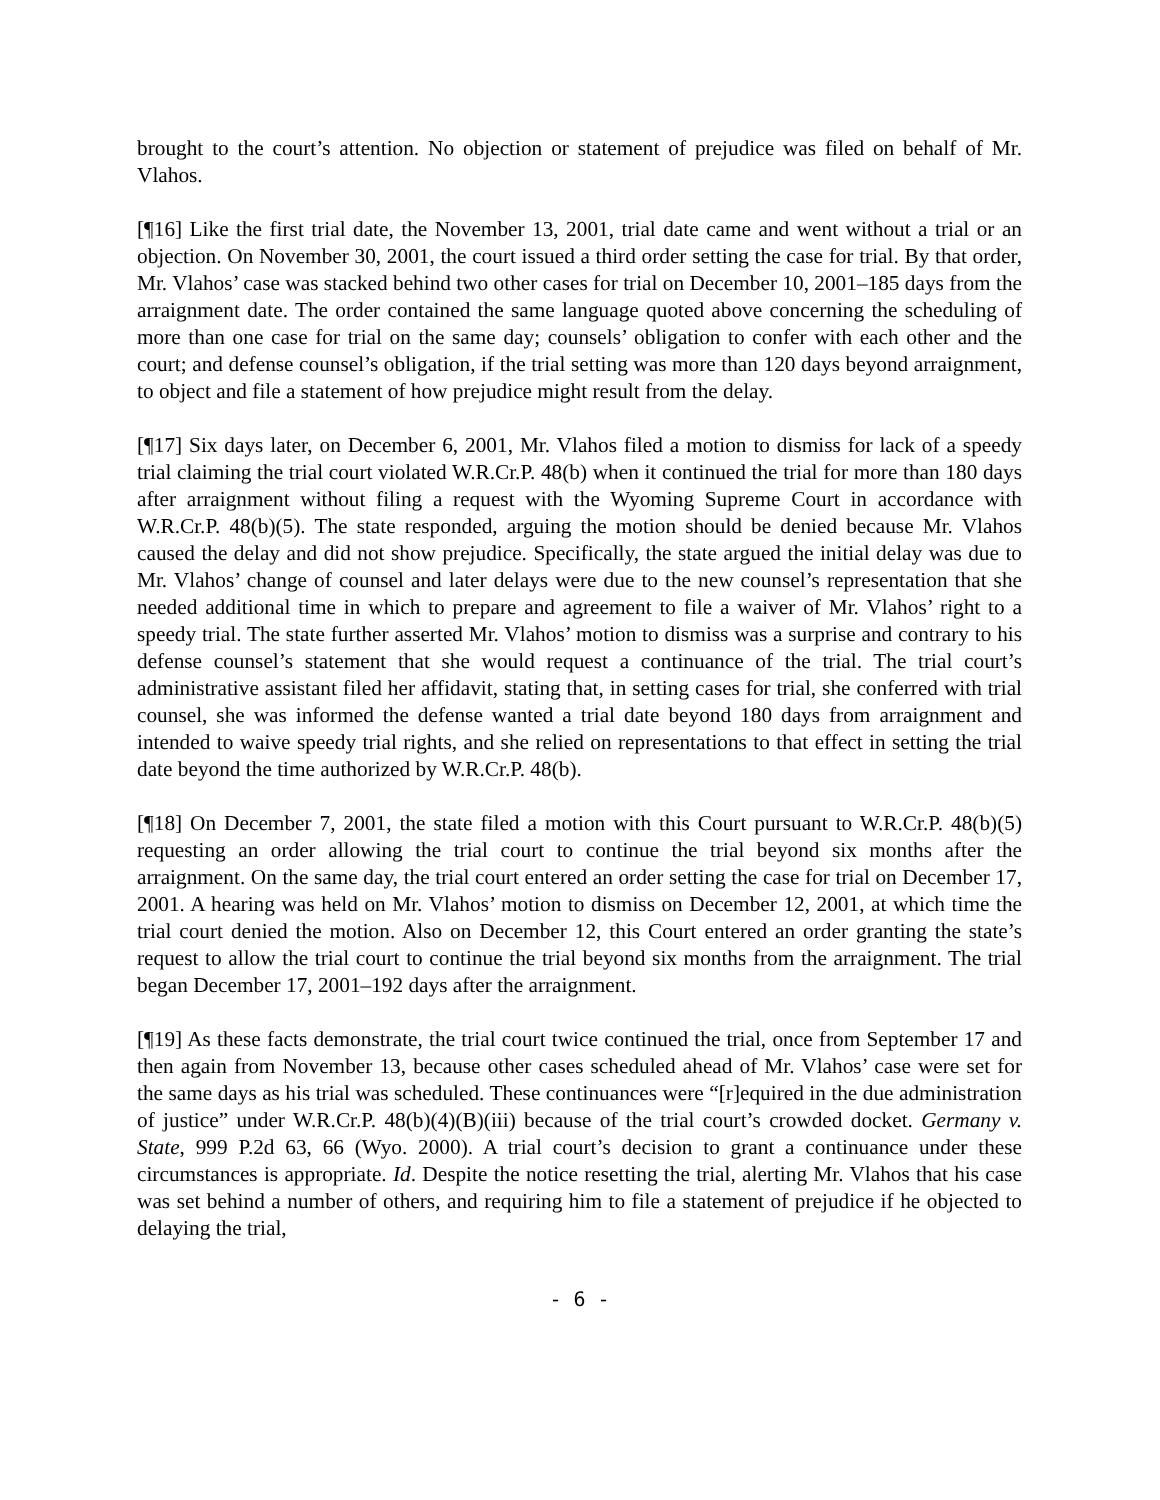brought to the court’s attention. No objection or statement of prejudice was filed on behalf of Mr. Vlahos.
[¶16] Like the first trial date, the November 13, 2001, trial date came and went without a trial or an objection. On November 30, 2001, the court issued a third order setting the case for trial. By that order, Mr. Vlahos’ case was stacked behind two other cases for trial on December 10, 2001–185 days from the arraignment date. The order contained the same language quoted above concerning the scheduling of more than one case for trial on the same day; counsels’ obligation to confer with each other and the court; and defense counsel’s obligation, if the trial setting was more than 120 days beyond arraignment, to object and file a statement of how prejudice might result from the delay.
[¶17] Six days later, on December 6, 2001, Mr. Vlahos filed a motion to dismiss for lack of a speedy trial claiming the trial court violated W.R.Cr.P. 48(b) when it continued the trial for more than 180 days after arraignment without filing a request with the Wyoming Supreme Court in accordance with W.R.Cr.P. 48(b)(5). The state responded, arguing the motion should be denied because Mr. Vlahos caused the delay and did not show prejudice. Specifically, the state argued the initial delay was due to Mr. Vlahos’ change of counsel and later delays were due to the new counsel’s representation that she needed additional time in which to prepare and agreement to file a waiver of Mr. Vlahos’ right to a speedy trial. The state further asserted Mr. Vlahos’ motion to dismiss was a surprise and contrary to his defense counsel’s statement that she would request a continuance of the trial. The trial court’s administrative assistant filed her affidavit, stating that, in setting cases for trial, she conferred with trial counsel, she was informed the defense wanted a trial date beyond 180 days from arraignment and intended to waive speedy trial rights, and she relied on representations to that effect in setting the trial date beyond the time authorized by W.R.Cr.P. 48(b).
[¶18] On December 7, 2001, the state filed a motion with this Court pursuant to W.R.Cr.P. 48(b)(5) requesting an order allowing the trial court to continue the trial beyond six months after the arraignment. On the same day, the trial court entered an order setting the case for trial on December 17, 2001. A hearing was held on Mr. Vlahos’ motion to dismiss on December 12, 2001, at which time the trial court denied the motion. Also on December 12, this Court entered an order granting the state’s request to allow the trial court to continue the trial beyond six months from the arraignment. The trial began December 17, 2001–192 days after the arraignment.
[¶19] As these facts demonstrate, the trial court twice continued the trial, once from September 17 and then again from November 13, because other cases scheduled ahead of Mr. Vlahos’ case were set for the same days as his trial was scheduled. These continuances were “[r]equired in the due administration of justice” under W.R.Cr.P. 48(b)(4)(B)(iii) because of the trial court’s crowded docket. Germany v. State, 999 P.2d 63, 66 (Wyo. 2000). A trial court’s decision to grant a continuance under these circumstances is appropriate. Id. Despite the notice resetting the trial, alerting Mr. Vlahos that his case was set behind a number of others, and requiring him to file a statement of prejudice if he objected to delaying the trial,
- 6 -